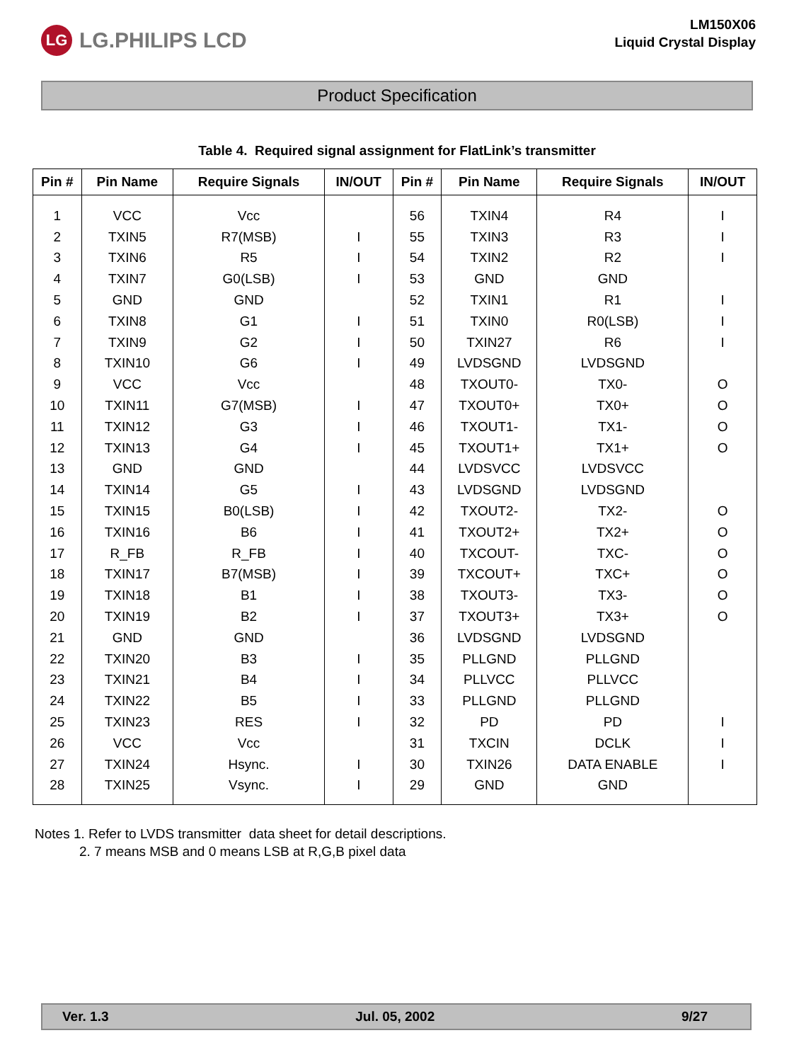LG LG.PHILIPS LCD
LM150X06
Liquid Crystal Display
Product Specification
Table 4. Required signal assignment for FlatLink’s transmitter
| Pin # | Pin Name | Require Signals | IN/OUT | Pin # | Pin Name | Require Signals | IN/OUT |
| --- | --- | --- | --- | --- | --- | --- | --- |
| 1 | VCC | Vcc | | 56 | TXIN4 | R4 | I |
| 2 | TXIN5 | R7(MSB) | I | 55 | TXIN3 | R3 | I |
| 3 | TXIN6 | R5 | I | 54 | TXIN2 | R2 | I |
| 4 | TXIN7 | G0(LSB) | I | 53 | GND | GND | |
| 5 | GND | GND | | 52 | TXIN1 | R1 | I |
| 6 | TXIN8 | G1 | I | 51 | TXIN0 | R0(LSB) | I |
| 7 | TXIN9 | G2 | I | 50 | TXIN27 | R6 | I |
| 8 | TXIN10 | G6 | I | 49 | LVDSGND | LVDSGND | |
| 9 | VCC | Vcc | | 48 | TXOUT0- | TX0- | O |
| 10 | TXIN11 | G7(MSB) | I | 47 | TXOUT0+ | TX0+ | O |
| 11 | TXIN12 | G3 | I | 46 | TXOUT1- | TX1- | O |
| 12 | TXIN13 | G4 | I | 45 | TXOUT1+ | TX1+ | O |
| 13 | GND | GND | | 44 | LVDSVCC | LVDSVCC | |
| 14 | TXIN14 | G5 | I | 43 | LVDSGND | LVDSGND | |
| 15 | TXIN15 | B0(LSB) | I | 42 | TXOUT2- | TX2- | O |
| 16 | TXIN16 | B6 | I | 41 | TXOUT2+ | TX2+ | O |
| 17 | R_FB | R_FB | I | 40 | TXCOUT- | TXC- | O |
| 18 | TXIN17 | B7(MSB) | I | 39 | TXCOUT+ | TXC+ | O |
| 19 | TXIN18 | B1 | I | 38 | TXOUT3- | TX3- | O |
| 20 | TXIN19 | B2 | I | 37 | TXOUT3+ | TX3+ | O |
| 21 | GND | GND | | 36 | LVDSGND | LVDSGND | |
| 22 | TXIN20 | B3 | I | 35 | PLLGND | PLLGND | |
| 23 | TXIN21 | B4 | I | 34 | PLLVCC | PLLVCC | |
| 24 | TXIN22 | B5 | I | 33 | PLLGND | PLLGND | |
| 25 | TXIN23 | RES | I | 32 | PD | PD | I |
| 26 | VCC | Vcc | | 31 | TXCIN | DCLK | I |
| 27 | TXIN24 | Hsync. | I | 30 | TXIN26 | DATA ENABLE | I |
| 28 | TXIN25 | Vsync. | I | 29 | GND | GND | |
Notes 1. Refer to LVDS transmitter data sheet for detail descriptions.
2. 7 means MSB and 0 means LSB at R,G,B pixel data
Ver. 1.3 Jul. 05, 2002 9/27